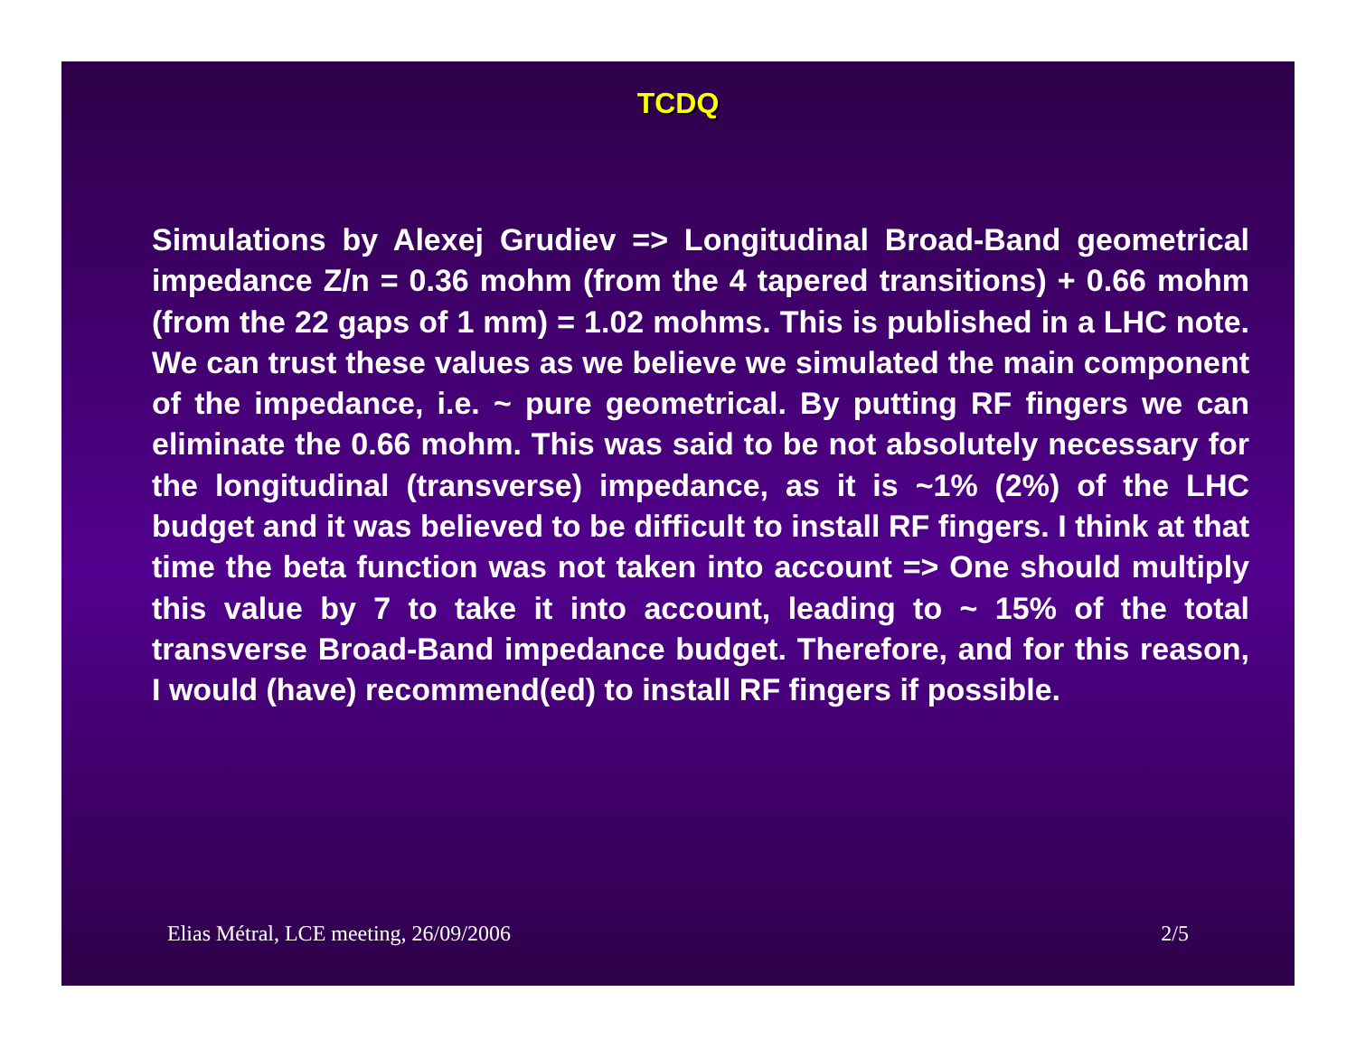TCDQ
Simulations by Alexej Grudiev => Longitudinal Broad-Band geometrical impedance Z/n = 0.36 mohm (from the 4 tapered transitions) + 0.66 mohm (from the 22 gaps of 1 mm) = 1.02 mohms. This is published in a LHC note. We can trust these values as we believe we simulated the main component of the impedance, i.e. ~ pure geometrical. By putting RF fingers we can eliminate the 0.66 mohm. This was said to be not absolutely necessary for the longitudinal (transverse) impedance, as it is ~1% (2%) of the LHC budget and it was believed to be difficult to install RF fingers. I think at that time the beta function was not taken into account => One should multiply this value by 7 to take it into account, leading to ~ 15% of the total transverse Broad-Band impedance budget. Therefore, and for this reason, I would (have) recommend(ed) to install RF fingers if possible.
Elias Métral, LCE meeting, 26/09/2006 2/5